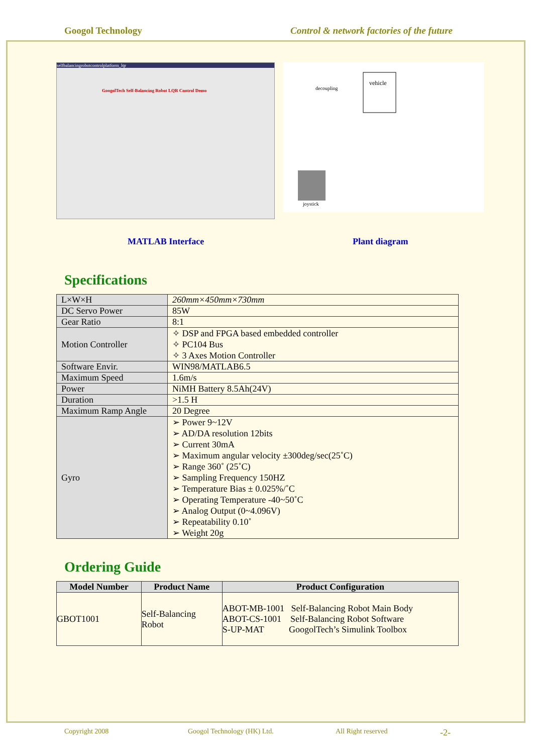Googol Technology Control & network factories of the future
selfbalancingrobotcontrolplatform_lqr
GoogolTech Self-Balancing Robot LQR Control Demo
vehicle
decoupling
joystick
MATLAB Interface Plant diagram
Specifications
| L×W×H | 260mm×450mm×730mm |
| DC Servo Power | 85W |
| Gear Ratio | 8:1 |
| Motion Controller | ✧ DSP and FPGA based embedded controller ✧ PC104 Bus ✧ 3 Axes Motion Controller |
| Software Envir. | WIN98/MATLAB6.5 |
| Maximum Speed | 1.6m/s |
| Power | NiMH Battery 8.5Ah(24V) |
| Duration | >1.5 H |
| Maximum Ramp Angle | 20 Degree |
| Gyro | ➢ Power 9~12V ➢ AD/DA resolution 12bits ➢ Current 30mA ➢ Maximum angular velocity ±300deg/sec(25˚C) ➢ Range 360˚ (25˚C) ➢ Sampling Frequency 150HZ ➢ Temperature Bias ± 0.025%/˚C ➢ Operating Temperature -40~50˚C ➢ Analog Output (0~4.096V) ➢ Repeatability 0.10˚ ➢ Weight 20g |
Ordering Guide
| Model Number | Product Name | Product Configuration |
| --- | --- | --- |
| GBOT1001 | Self-Balancing Robot | ABOT-MB-1001 Self-Balancing Robot Main Body ABOT-CS-1001 Self-Balancing Robot Software S-UP-MAT GoogolTech’s Simulink Toolbox |
Copyright 2008 Googol Technology (HK) Ltd. All Right reserved -2-